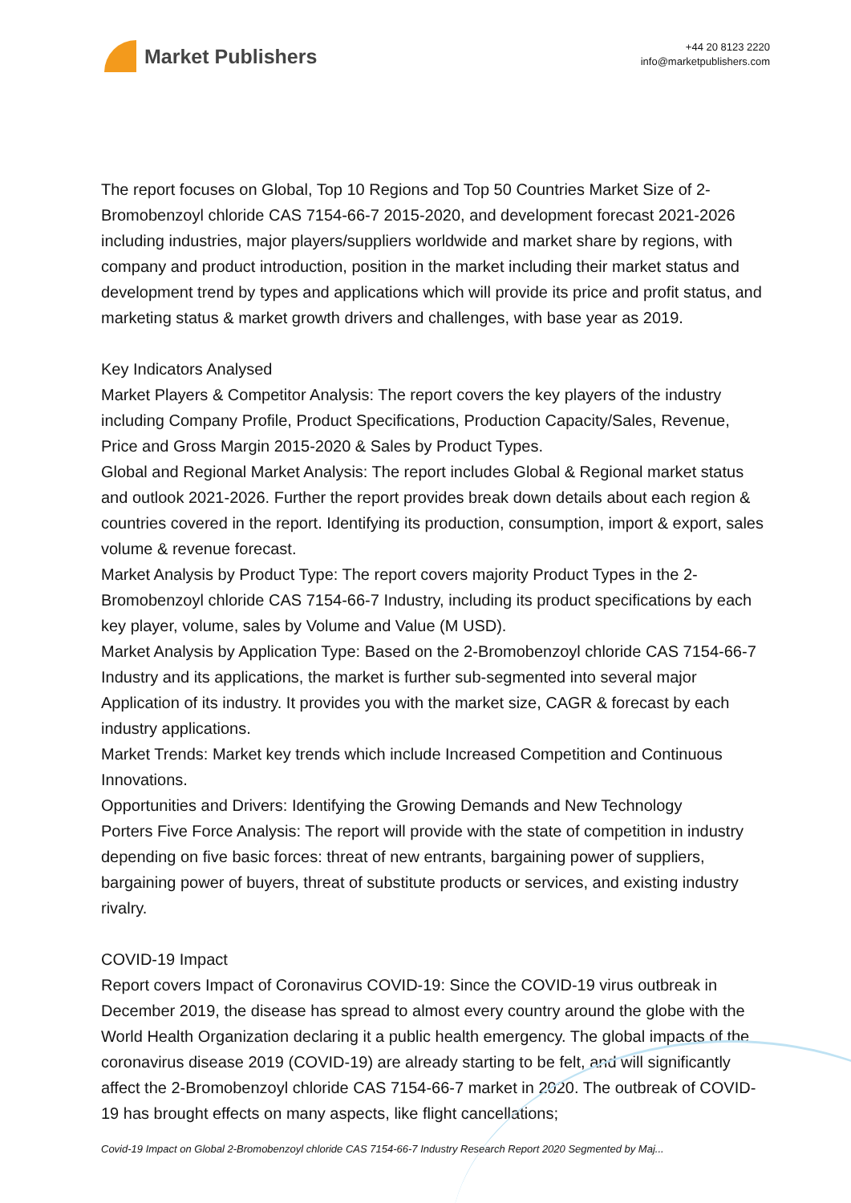Market Publishers
+44 20 8123 2220
info@marketpublishers.com
The report focuses on Global, Top 10 Regions and Top 50 Countries Market Size of 2-Bromobenzoyl chloride CAS 7154-66-7 2015-2020, and development forecast 2021-2026 including industries, major players/suppliers worldwide and market share by regions, with company and product introduction, position in the market including their market status and development trend by types and applications which will provide its price and profit status, and marketing status & market growth drivers and challenges, with base year as 2019.
Key Indicators Analysed
Market Players & Competitor Analysis: The report covers the key players of the industry including Company Profile, Product Specifications, Production Capacity/Sales, Revenue, Price and Gross Margin 2015-2020 & Sales by Product Types.
Global and Regional Market Analysis: The report includes Global & Regional market status and outlook 2021-2026. Further the report provides break down details about each region & countries covered in the report. Identifying its production, consumption, import & export, sales volume & revenue forecast.
Market Analysis by Product Type: The report covers majority Product Types in the 2-Bromobenzoyl chloride CAS 7154-66-7 Industry, including its product specifications by each key player, volume, sales by Volume and Value (M USD).
Market Analysis by Application Type: Based on the 2-Bromobenzoyl chloride CAS 7154-66-7 Industry and its applications, the market is further sub-segmented into several major Application of its industry. It provides you with the market size, CAGR & forecast by each industry applications.
Market Trends: Market key trends which include Increased Competition and Continuous Innovations.
Opportunities and Drivers: Identifying the Growing Demands and New Technology
Porters Five Force Analysis: The report will provide with the state of competition in industry depending on five basic forces: threat of new entrants, bargaining power of suppliers, bargaining power of buyers, threat of substitute products or services, and existing industry rivalry.
COVID-19 Impact
Report covers Impact of Coronavirus COVID-19: Since the COVID-19 virus outbreak in December 2019, the disease has spread to almost every country around the globe with the World Health Organization declaring it a public health emergency. The global impacts of the coronavirus disease 2019 (COVID-19) are already starting to be felt, and will significantly affect the 2-Bromobenzoyl chloride CAS 7154-66-7 market in 2020. The outbreak of COVID-19 has brought effects on many aspects, like flight cancellations;
Covid-19 Impact on Global 2-Bromobenzoyl chloride CAS 7154-66-7 Industry Research Report 2020 Segmented by Maj...